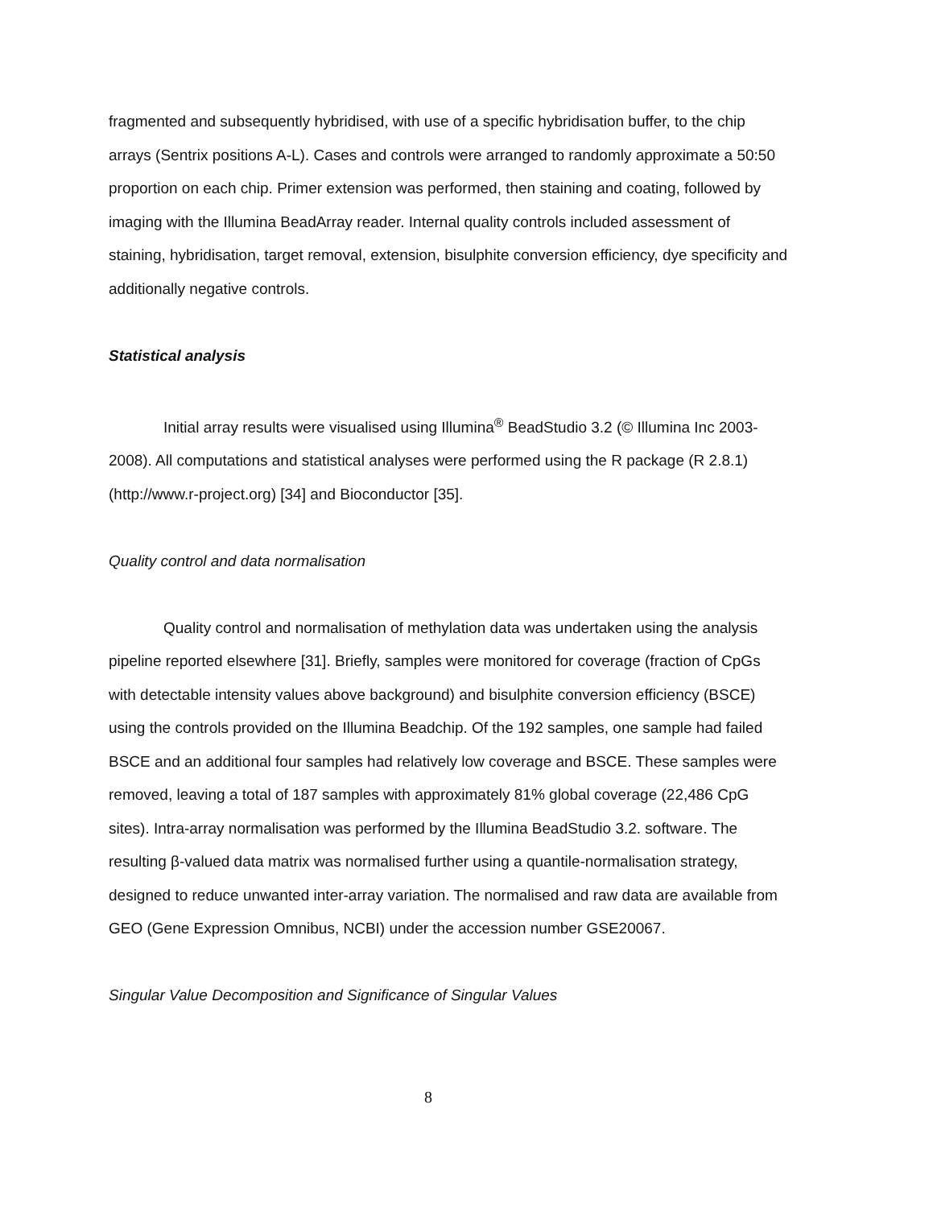fragmented and subsequently hybridised, with use of a specific hybridisation buffer, to the chip arrays (Sentrix positions A-L). Cases and controls were arranged to randomly approximate a 50:50 proportion on each chip. Primer extension was performed, then staining and coating, followed by imaging with the Illumina BeadArray reader. Internal quality controls included assessment of staining, hybridisation, target removal, extension, bisulphite conversion efficiency, dye specificity and additionally negative controls.
Statistical analysis
Initial array results were visualised using Illumina<sup>®</sup> BeadStudio 3.2 (© Illumina Inc 2003-2008). All computations and statistical analyses were performed using the R package (R 2.8.1) (http://www.r-project.org) [34] and Bioconductor [35].
Quality control and data normalisation
Quality control and normalisation of methylation data was undertaken using the analysis pipeline reported elsewhere [31]. Briefly, samples were monitored for coverage (fraction of CpGs with detectable intensity values above background) and bisulphite conversion efficiency (BSCE) using the controls provided on the Illumina Beadchip. Of the 192 samples, one sample had failed BSCE and an additional four samples had relatively low coverage and BSCE. These samples were removed, leaving a total of 187 samples with approximately 81% global coverage (22,486 CpG sites). Intra-array normalisation was performed by the Illumina BeadStudio 3.2. software. The resulting β-valued data matrix was normalised further using a quantile-normalisation strategy, designed to reduce unwanted inter-array variation. The normalised and raw data are available from GEO (Gene Expression Omnibus, NCBI) under the accession number GSE20067.
Singular Value Decomposition and Significance of Singular Values
8